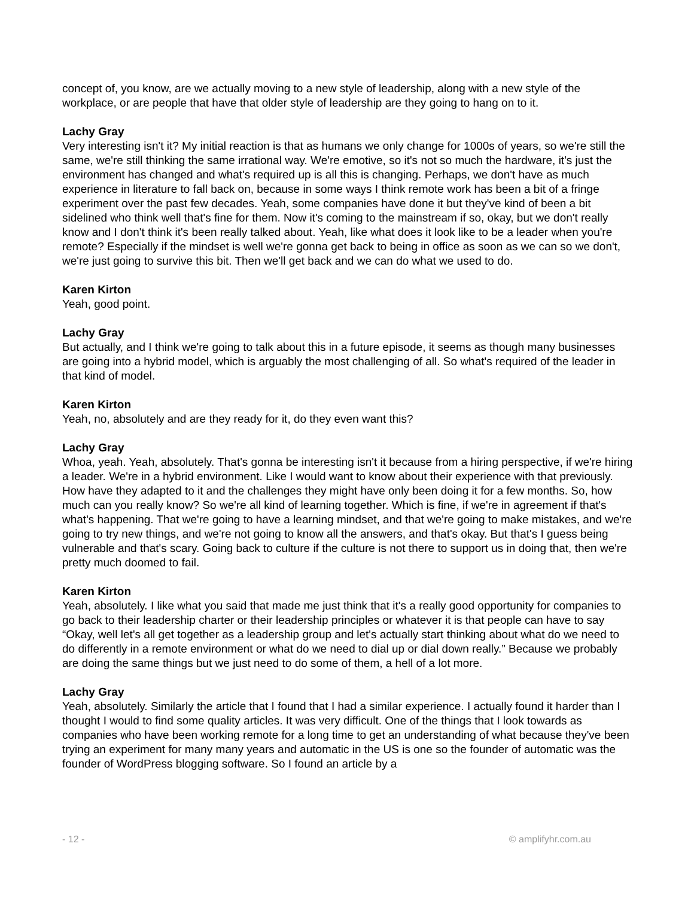concept of, you know, are we actually moving to a new style of leadership, along with a new style of the workplace, or are people that have that older style of leadership are they going to hang on to it.
Lachy Gray
Very interesting isn't it? My initial reaction is that as humans we only change for 1000s of years, so we're still the same, we're still thinking the same irrational way. We're emotive, so it's not so much the hardware, it's just the environment has changed and what's required up is all this is changing. Perhaps, we don't have as much experience in literature to fall back on, because in some ways I think remote work has been a bit of a fringe experiment over the past few decades. Yeah, some companies have done it but they've kind of been a bit sidelined who think well that's fine for them. Now it's coming to the mainstream if so, okay, but we don't really know and I don't think it's been really talked about. Yeah, like what does it look like to be a leader when you're remote? Especially if the mindset is well we're gonna get back to being in office as soon as we can so we don't, we're just going to survive this bit. Then we'll get back and we can do what we used to do.
Karen Kirton
Yeah, good point.
Lachy Gray
But actually, and I think we're going to talk about this in a future episode, it seems as though many businesses are going into a hybrid model, which is arguably the most challenging of all. So what's required of the leader in that kind of model.
Karen Kirton
Yeah, no, absolutely and are they ready for it, do they even want this?
Lachy Gray
Whoa, yeah. Yeah, absolutely. That's gonna be interesting isn't it because from a hiring perspective, if we're hiring a leader. We're in a hybrid environment. Like I would want to know about their experience with that previously. How have they adapted to it and the challenges they might have only been doing it for a few months. So, how much can you really know? So we're all kind of learning together. Which is fine, if we're in agreement if that's what's happening. That we're going to have a learning mindset, and that we're going to make mistakes, and we're going to try new things, and we're not going to know all the answers, and that's okay. But that's I guess being vulnerable and that's scary. Going back to culture if the culture is not there to support us in doing that, then we're pretty much doomed to fail.
Karen Kirton
Yeah, absolutely. I like what you said that made me just think that it's a really good opportunity for companies to go back to their leadership charter or their leadership principles or whatever it is that people can have to say “Okay, well let's all get together as a leadership group and let's actually start thinking about what do we need to do differently in a remote environment or what do we need to dial up or dial down really.” Because we probably are doing the same things but we just need to do some of them, a hell of a lot more.
Lachy Gray
Yeah, absolutely. Similarly the article that I found that I had a similar experience. I actually found it harder than I thought I would to find some quality articles. It was very difficult. One of the things that I look towards as companies who have been working remote for a long time to get an understanding of what because they've been trying an experiment for many many years and automatic in the US is one so the founder of automatic was the founder of WordPress blogging software. So I found an article by a
- 12 - © amplifyhr.com.au